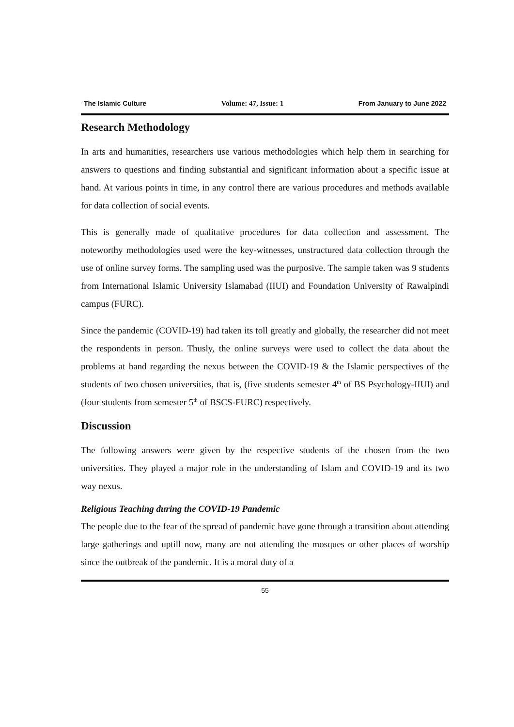The Islamic Culture Volume: 47, Issue: 1 From January to June 2022
Research Methodology
In arts and humanities, researchers use various methodologies which help them in searching for answers to questions and finding substantial and significant information about a specific issue at hand. At various points in time, in any control there are various procedures and methods available for data collection of social events.
This is generally made of qualitative procedures for data collection and assessment. The noteworthy methodologies used were the key-witnesses, unstructured data collection through the use of online survey forms. The sampling used was the purposive. The sample taken was 9 students from International Islamic University Islamabad (IIUI) and Foundation University of Rawalpindi campus (FURC).
Since the pandemic (COVID-19) had taken its toll greatly and globally, the researcher did not meet the respondents in person. Thusly, the online surveys were used to collect the data about the problems at hand regarding the nexus between the COVID-19 & the Islamic perspectives of the students of two chosen universities, that is, (five students semester 4<sup>th</sup> of BS Psychology-IIUI) and (four students from semester 5<sup>th</sup> of BSCS-FURC) respectively.
Discussion
The following answers were given by the respective students of the chosen from the two universities. They played a major role in the understanding of Islam and COVID-19 and its two way nexus.
Religious Teaching during the COVID-19 Pandemic
The people due to the fear of the spread of pandemic have gone through a transition about attending large gatherings and uptill now, many are not attending the mosques or other places of worship since the outbreak of the pandemic. It is a moral duty of a
55